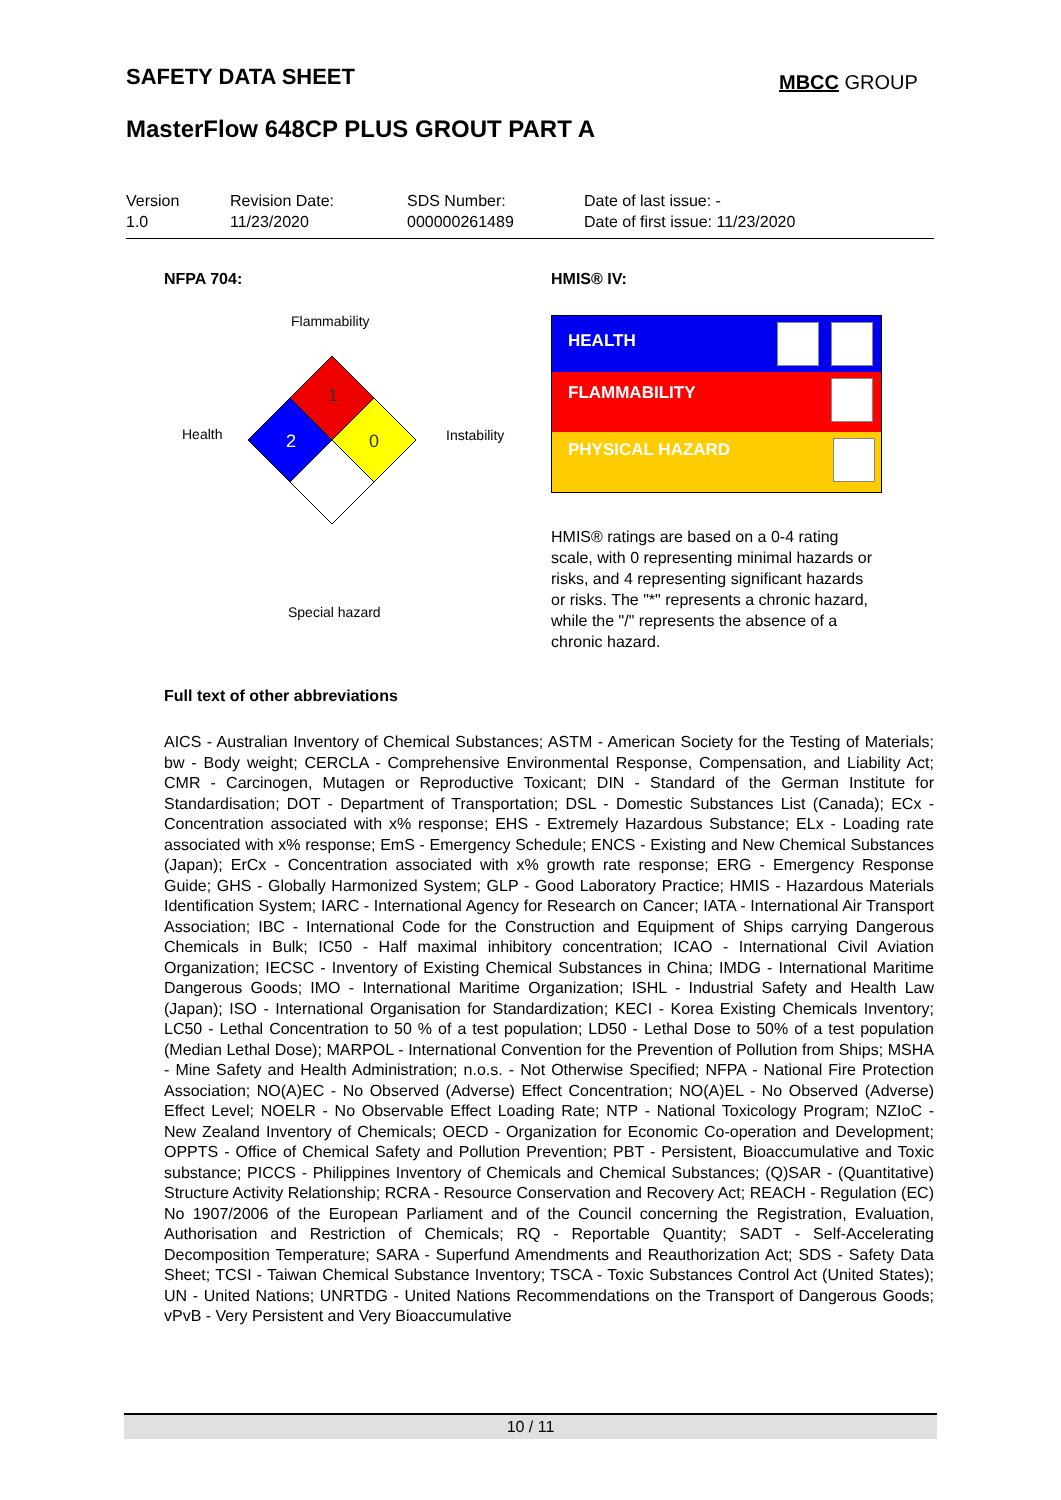SAFETY DATA SHEET MBCC GROUP
MasterFlow 648CP PLUS GROUT PART A
Version
1.0
Revision Date:
11/23/2020
SDS Number:
000000261489
Date of last issue: -
Date of first issue: 11/23/2020
NFPA 704: HMIS® IV:
Flammability
Health Instability
Special hazard
1
2
0
HEALTH
FLAMMABILITY
PHYSICAL HAZARD
HMIS® ratings are based on a 0-4 rating scale, with 0 representing minimal hazards or risks, and 4 representing significant hazards or risks. The "*" represents a chronic hazard, while the "/" represents the absence of a chronic hazard.
Full text of other abbreviations
AICS - Australian Inventory of Chemical Substances; ASTM - American Society for the Testing of Materials; bw - Body weight; CERCLA - Comprehensive Environmental Response, Compensation, and Liability Act; CMR - Carcinogen, Mutagen or Reproductive Toxicant; DIN - Standard of the German Institute for Standardisation; DOT - Department of Transportation; DSL - Domestic Substances List (Canada); ECx - Concentration associated with x% response; EHS - Extremely Hazardous Substance; ELx - Loading rate associated with x% response; EmS - Emergency Schedule; ENCS - Existing and New Chemical Substances (Japan); ErCx - Concentration associated with x% growth rate response; ERG - Emergency Response Guide; GHS - Globally Harmonized System; GLP - Good Laboratory Practice; HMIS - Hazardous Materials Identification System; IARC - International Agency for Research on Cancer; IATA - International Air Transport Association; IBC - International Code for the Construction and Equipment of Ships carrying Dangerous Chemicals in Bulk; IC50 - Half maximal inhibitory concentration; ICAO - International Civil Aviation Organization; IECSC - Inventory of Existing Chemical Substances in China; IMDG - International Maritime Dangerous Goods; IMO - International Maritime Organization; ISHL - Industrial Safety and Health Law (Japan); ISO - International Organisation for Standardization; KECI - Korea Existing Chemicals Inventory; LC50 - Lethal Concentration to 50 % of a test population; LD50 - Lethal Dose to 50% of a test population (Median Lethal Dose); MARPOL - International Convention for the Prevention of Pollution from Ships; MSHA - Mine Safety and Health Administration; n.o.s. - Not Otherwise Specified; NFPA - National Fire Protection Association; NO(A)EC - No Observed (Adverse) Effect Concentration; NO(A)EL - No Observed (Adverse) Effect Level; NOELR - No Observable Effect Loading Rate; NTP - National Toxicology Program; NZIoC - New Zealand Inventory of Chemicals; OECD - Organization for Economic Co-operation and Development; OPPTS - Office of Chemical Safety and Pollution Prevention; PBT - Persistent, Bioaccumulative and Toxic substance; PICCS - Philippines Inventory of Chemicals and Chemical Substances; (Q)SAR - (Quantitative) Structure Activity Relationship; RCRA - Resource Conservation and Recovery Act; REACH - Regulation (EC) No 1907/2006 of the European Parliament and of the Council concerning the Registration, Evaluation, Authorisation and Restriction of Chemicals; RQ - Reportable Quantity; SADT - Self-Accelerating Decomposition Temperature; SARA - Superfund Amendments and Reauthorization Act; SDS - Safety Data Sheet; TCSI - Taiwan Chemical Substance Inventory; TSCA - Toxic Substances Control Act (United States); UN - United Nations; UNRTDG - United Nations Recommendations on the Transport of Dangerous Goods; vPvB - Very Persistent and Very Bioaccumulative
10 / 11